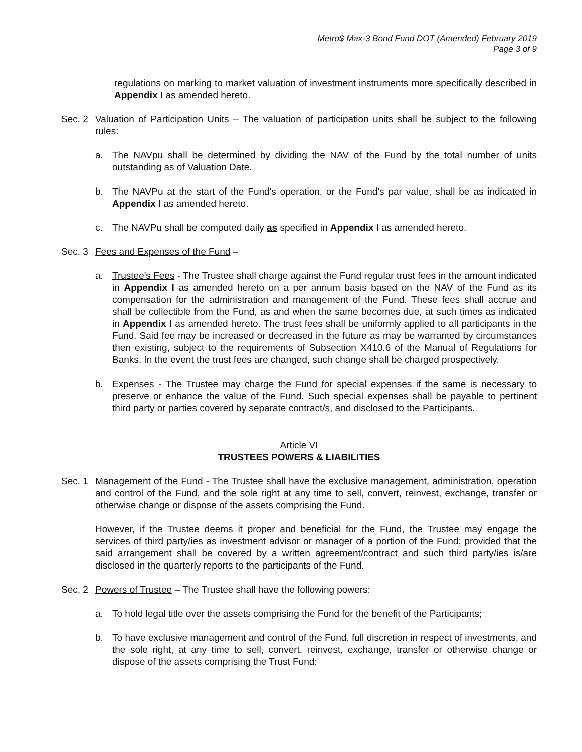Metro$ Max-3 Bond Fund DOT (Amended) February 2019
Page 3 of 9
regulations on marking to market valuation of investment instruments more specifically described in Appendix I as amended hereto.
Sec. 2
Valuation of Participation Units – The valuation of participation units shall be subject to the following rules:
a. The NAVpu shall be determined by dividing the NAV of the Fund by the total number of units outstanding as of Valuation Date.
b. The NAVPu at the start of the Fund's operation, or the Fund's par value, shall be as indicated in Appendix I as amended hereto.
c. The NAVPu shall be computed daily as specified in Appendix I as amended hereto.
Sec. 3
Fees and Expenses of the Fund –
a. Trustee's Fees - The Trustee shall charge against the Fund regular trust fees in the amount indicated in Appendix I as amended hereto on a per annum basis based on the NAV of the Fund as its compensation for the administration and management of the Fund. These fees shall accrue and shall be collectible from the Fund, as and when the same becomes due, at such times as indicated in Appendix I as amended hereto. The trust fees shall be uniformly applied to all participants in the Fund. Said fee may be increased or decreased in the future as may be warranted by circumstances then existing, subject to the requirements of Subsection X410.6 of the Manual of Regulations for Banks. In the event the trust fees are changed, such change shall be charged prospectively.
b. Expenses - The Trustee may charge the Fund for special expenses if the same is necessary to preserve or enhance the value of the Fund. Such special expenses shall be payable to pertinent third party or parties covered by separate contract/s, and disclosed to the Participants.
Article VI
TRUSTEES POWERS & LIABILITIES
Sec. 1
Management of the Fund - The Trustee shall have the exclusive management, administration, operation and control of the Fund, and the sole right at any time to sell, convert, reinvest, exchange, transfer or otherwise change or dispose of the assets comprising the Fund.
However, if the Trustee deems it proper and beneficial for the Fund, the Trustee may engage the services of third party/ies as investment advisor or manager of a portion of the Fund; provided that the said arrangement shall be covered by a written agreement/contract and such third party/ies is/are disclosed in the quarterly reports to the participants of the Fund.
Sec. 2
Powers of Trustee – The Trustee shall have the following powers:
a. To hold legal title over the assets comprising the Fund for the benefit of the Participants;
b. To have exclusive management and control of the Fund, full discretion in respect of investments, and the sole right, at any time to sell, convert, reinvest, exchange, transfer or otherwise change or dispose of the assets comprising the Trust Fund;